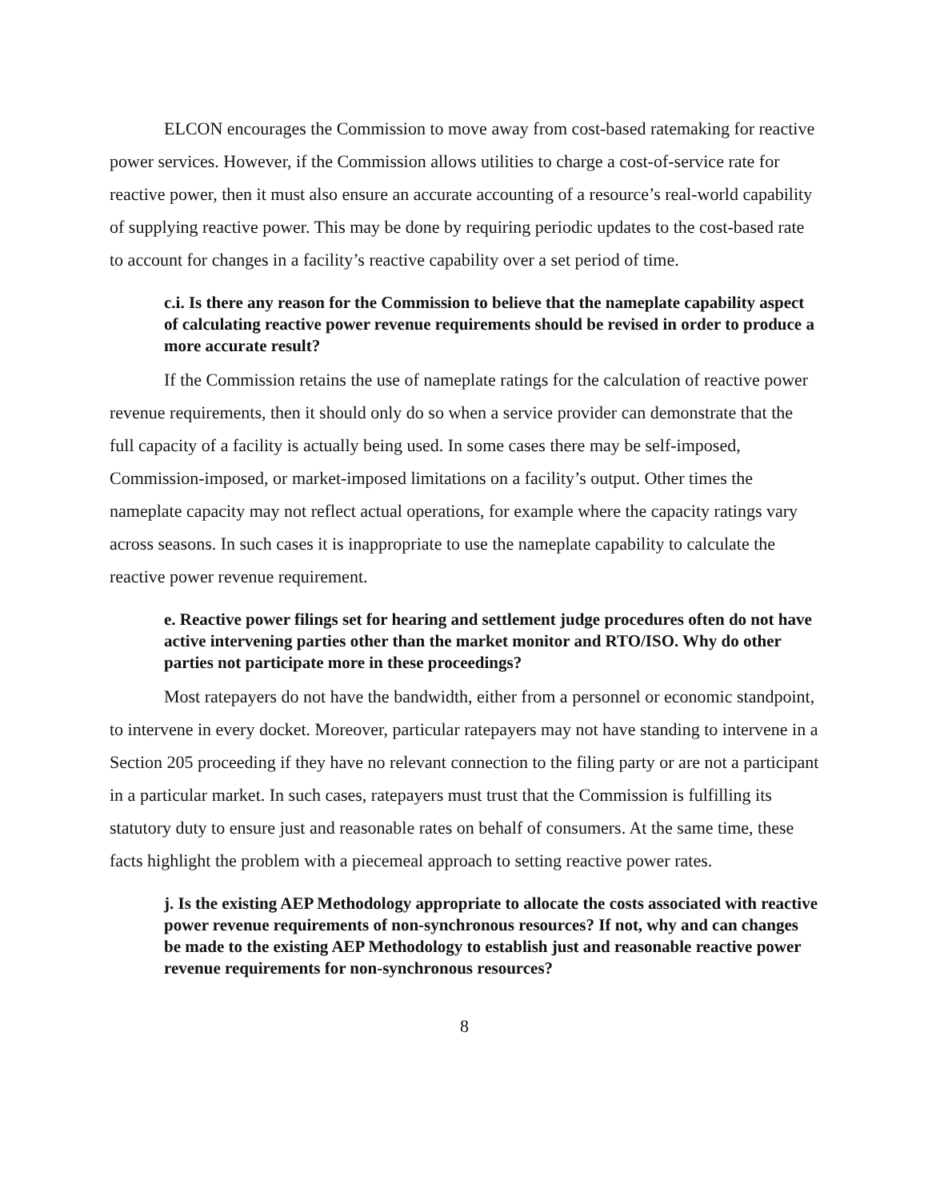ELCON encourages the Commission to move away from cost-based ratemaking for reactive power services. However, if the Commission allows utilities to charge a cost-of-service rate for reactive power, then it must also ensure an accurate accounting of a resource’s real-world capability of supplying reactive power. This may be done by requiring periodic updates to the cost-based rate to account for changes in a facility’s reactive capability over a set period of time.
c.i. Is there any reason for the Commission to believe that the nameplate capability aspect of calculating reactive power revenue requirements should be revised in order to produce a more accurate result?
If the Commission retains the use of nameplate ratings for the calculation of reactive power revenue requirements, then it should only do so when a service provider can demonstrate that the full capacity of a facility is actually being used. In some cases there may be self-imposed, Commission-imposed, or market-imposed limitations on a facility’s output. Other times the nameplate capacity may not reflect actual operations, for example where the capacity ratings vary across seasons. In such cases it is inappropriate to use the nameplate capability to calculate the reactive power revenue requirement.
e. Reactive power filings set for hearing and settlement judge procedures often do not have active intervening parties other than the market monitor and RTO/ISO. Why do other parties not participate more in these proceedings?
Most ratepayers do not have the bandwidth, either from a personnel or economic standpoint, to intervene in every docket. Moreover, particular ratepayers may not have standing to intervene in a Section 205 proceeding if they have no relevant connection to the filing party or are not a participant in a particular market. In such cases, ratepayers must trust that the Commission is fulfilling its statutory duty to ensure just and reasonable rates on behalf of consumers. At the same time, these facts highlight the problem with a piecemeal approach to setting reactive power rates.
j. Is the existing AEP Methodology appropriate to allocate the costs associated with reactive power revenue requirements of non-synchronous resources? If not, why and can changes be made to the existing AEP Methodology to establish just and reasonable reactive power revenue requirements for non-synchronous resources?
8